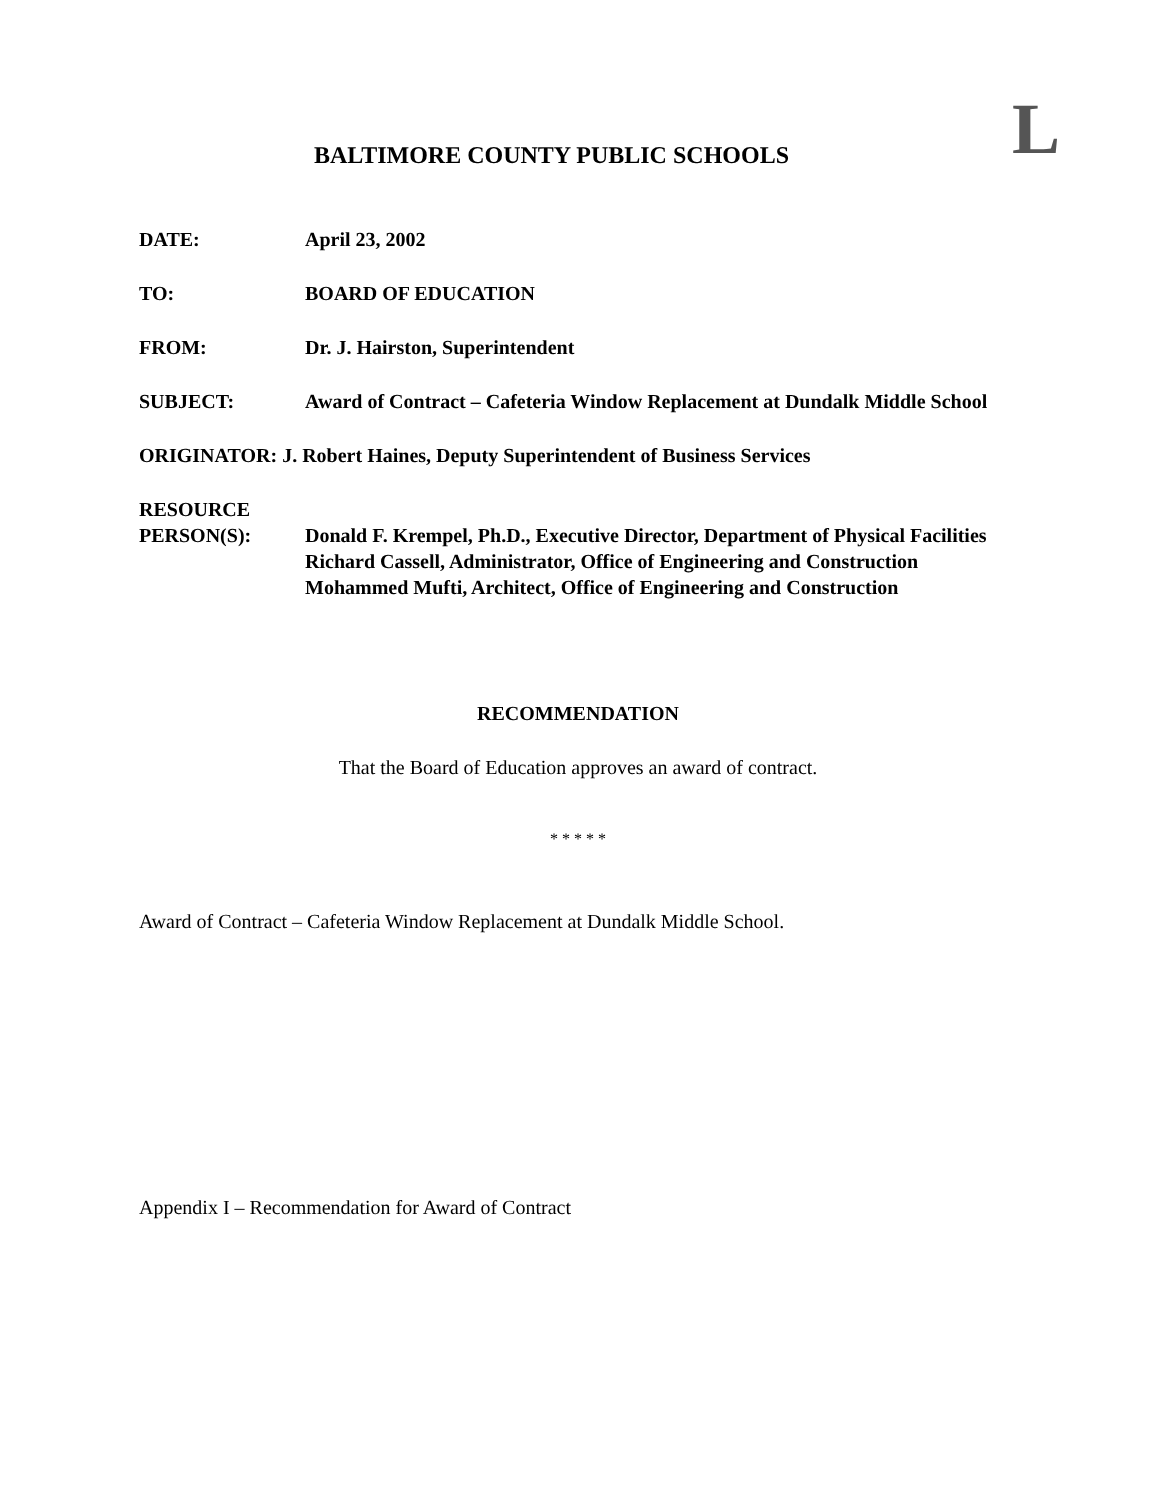L
BALTIMORE COUNTY PUBLIC SCHOOLS
DATE: April 23, 2002
TO: BOARD OF EDUCATION
FROM: Dr. J. Hairston, Superintendent
SUBJECT: Award of Contract – Cafeteria Window Replacement at Dundalk Middle School
ORIGINATOR: J. Robert Haines, Deputy Superintendent of Business Services
RESOURCE
PERSON(S):
Donald F. Krempel, Ph.D., Executive Director, Department of Physical Facilities
Richard Cassell, Administrator, Office of Engineering and Construction
Mohammed Mufti, Architect, Office of Engineering and Construction
RECOMMENDATION
That the Board of Education approves an award of contract.
* * * * *
Award of Contract – Cafeteria Window Replacement at Dundalk Middle School.
Appendix I – Recommendation for Award of Contract